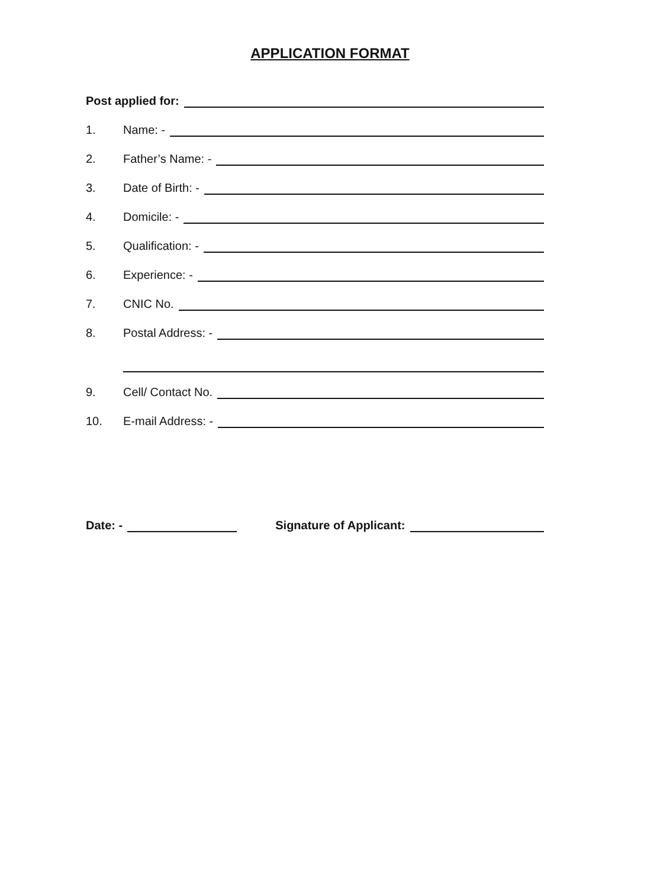APPLICATION FORMAT
Post applied for:
1. Name: -
2. Father’s Name: -
3. Date of Birth: -
4. Domicile: -
5. Qualification: -
6. Experience: -
7. CNIC No.
8. Postal Address: -
9. Cell/ Contact No.
10. E-mail Address: -
Date: - Signature of Applicant: